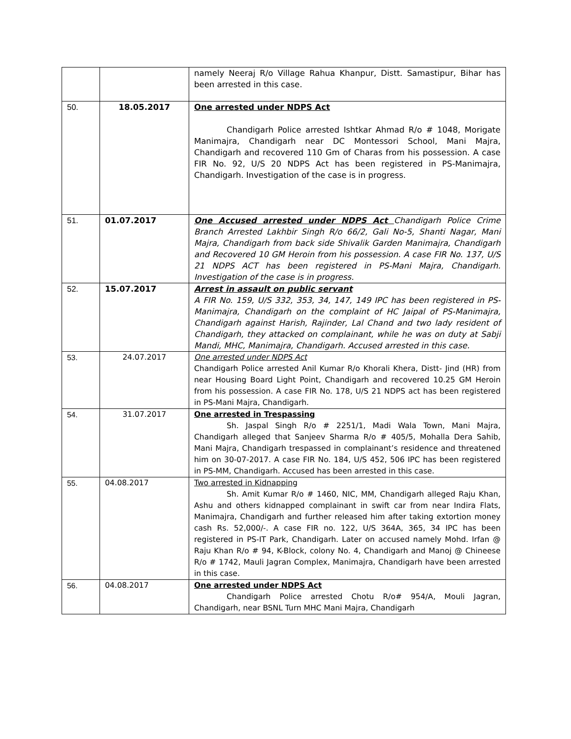| | | namely Neeraj R/o Village Rahua Khanpur, Distt. Samastipur, Bihar has been arrested in this case. |
| 50. | 18.05.2017 | One arrested under NDPS Act Chandigarh Police arrested Ishtkar Ahmad R/o # 1048, Morigate Manimajra, Chandigarh near DC Montessori School, Mani Majra, Chandigarh and recovered 110 Gm of Charas from his possession. A case FIR No. 92, U/S 20 NDPS Act has been registered in PS-Manimajra, Chandigarh. Investigation of the case is in progress. |
| 51. | 01.07.2017 | One Accused arrested under NDPS Act Chandigarh Police Crime Branch Arrested Lakhbir Singh R/o 66/2, Gali No-5, Shanti Nagar, Mani Majra, Chandigarh from back side Shivalik Garden Manimajra, Chandigarh and Recovered 10 GM Heroin from his possession. A case FIR No. 137, U/S 21 NDPS ACT has been registered in PS-Mani Majra, Chandigarh. Investigation of the case is in progress. |
| 52. | 15.07.2017 | Arrest in assault on public servant A FIR No. 159, U/S 332, 353, 34, 147, 149 IPC has been registered in PS-Manimajra, Chandigarh on the complaint of HC Jaipal of PS-Manimajra, Chandigarh against Harish, Rajinder, Lal Chand and two lady resident of Chandigarh, they attacked on complainant, while he was on duty at Sabji Mandi, MHC, Manimajra, Chandigarh. Accused arrested in this case. |
| 53. | 24.07.2017 | One arrested under NDPS Act Chandigarh Police arrested Anil Kumar R/o Khorali Khera, Distt- Jind (HR) from near Housing Board Light Point, Chandigarh and recovered 10.25 GM Heroin from his possession. A case FIR No. 178, U/S 21 NDPS act has been registered in PS-Mani Majra, Chandigarh. |
| 54. | 31.07.2017 | One arrested in Trespassing Sh. Jaspal Singh R/o # 2251/1, Madi Wala Town, Mani Majra, Chandigarh alleged that Sanjeev Sharma R/o # 405/5, Mohalla Dera Sahib, Mani Majra, Chandigarh trespassed in complainant’s residence and threatened him on 30-07-2017. A case FIR No. 184, U/S 452, 506 IPC has been registered in PS-MM, Chandigarh. Accused has been arrested in this case. |
| 55. | 04.08.2017 | Two arrested in Kidnapping Sh. Amit Kumar R/o # 1460, NIC, MM, Chandigarh alleged Raju Khan, Ashu and others kidnapped complainant in swift car from near Indira Flats, Manimajra, Chandigarh and further released him after taking extortion money cash Rs. 52,000/-. A case FIR no. 122, U/S 364A, 365, 34 IPC has been registered in PS-IT Park, Chandigarh. Later on accused namely Mohd. Irfan @ Raju Khan R/o # 94, K-Block, colony No. 4, Chandigarh and Manoj @ Chineese R/o # 1742, Mauli Jagran Complex, Manimajra, Chandigarh have been arrested in this case. |
| 56. | 04.08.2017 | One arrested under NDPS Act Chandigarh Police arrested Chotu R/o# 954/A, Mouli Jagran, Chandigarh, near BSNL Turn MHC Mani Majra, Chandigarh |